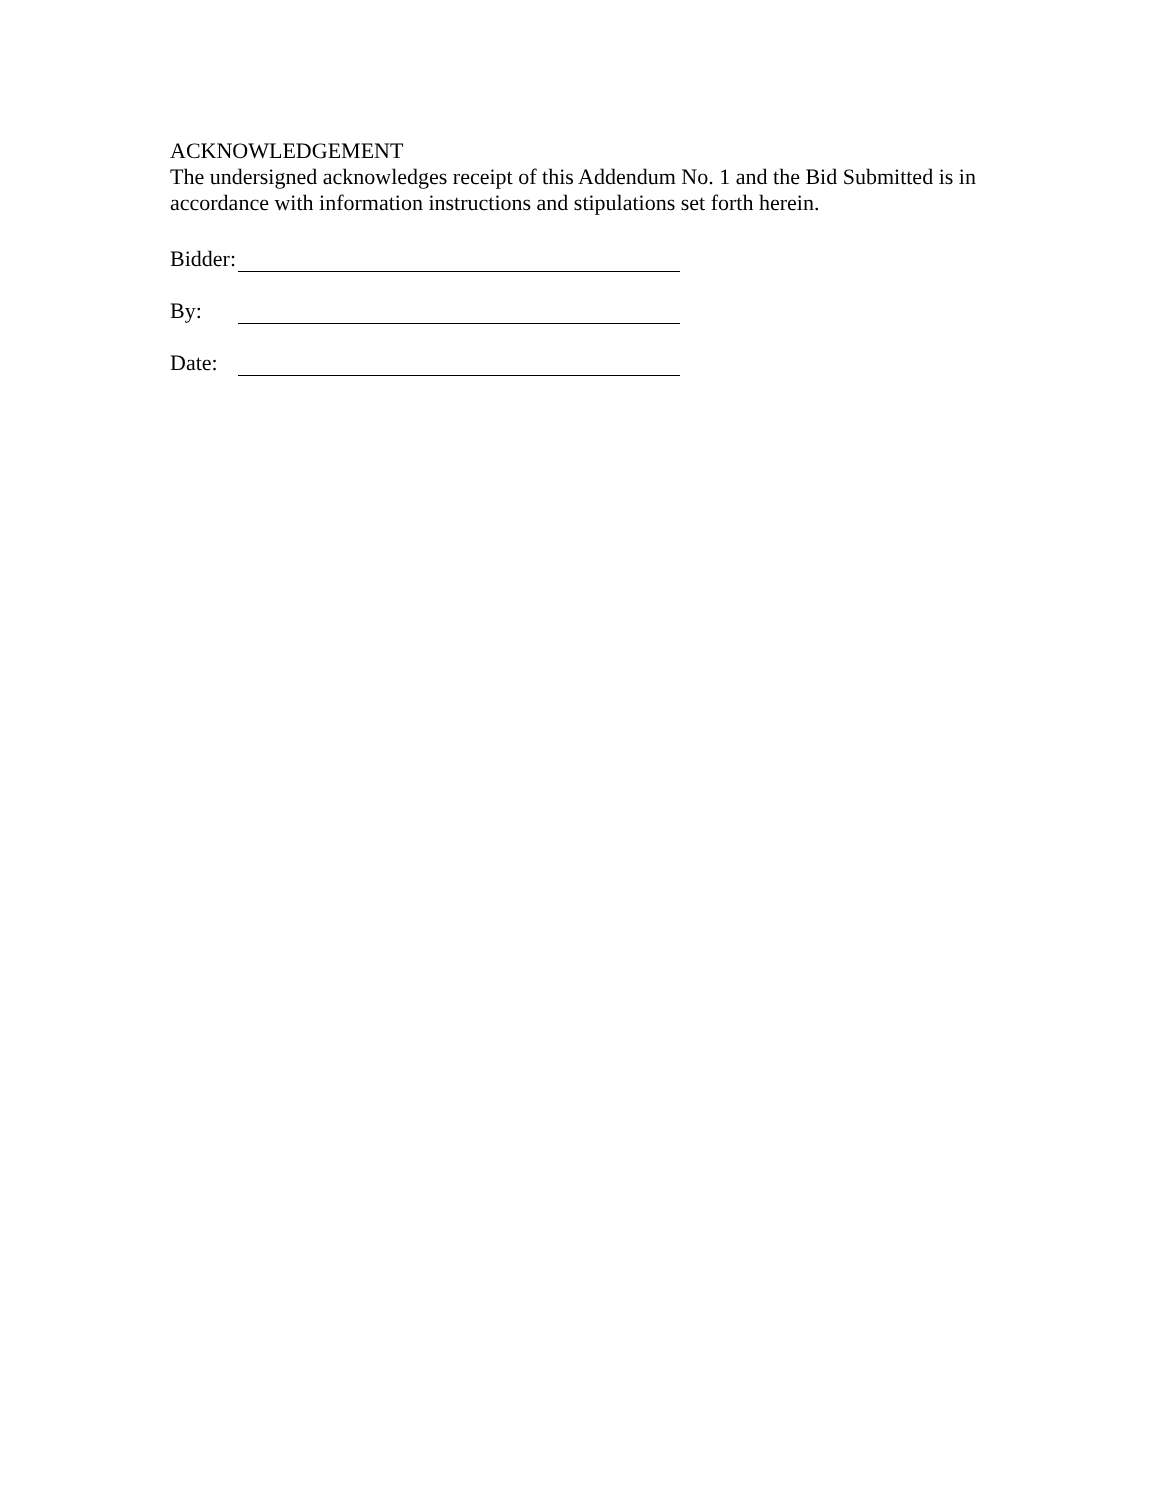ACKNOWLEDGEMENT
The undersigned acknowledges receipt of this Addendum No. 1 and the Bid Submitted is in accordance with information instructions and stipulations set forth herein.
Bidder:
By:
Date: